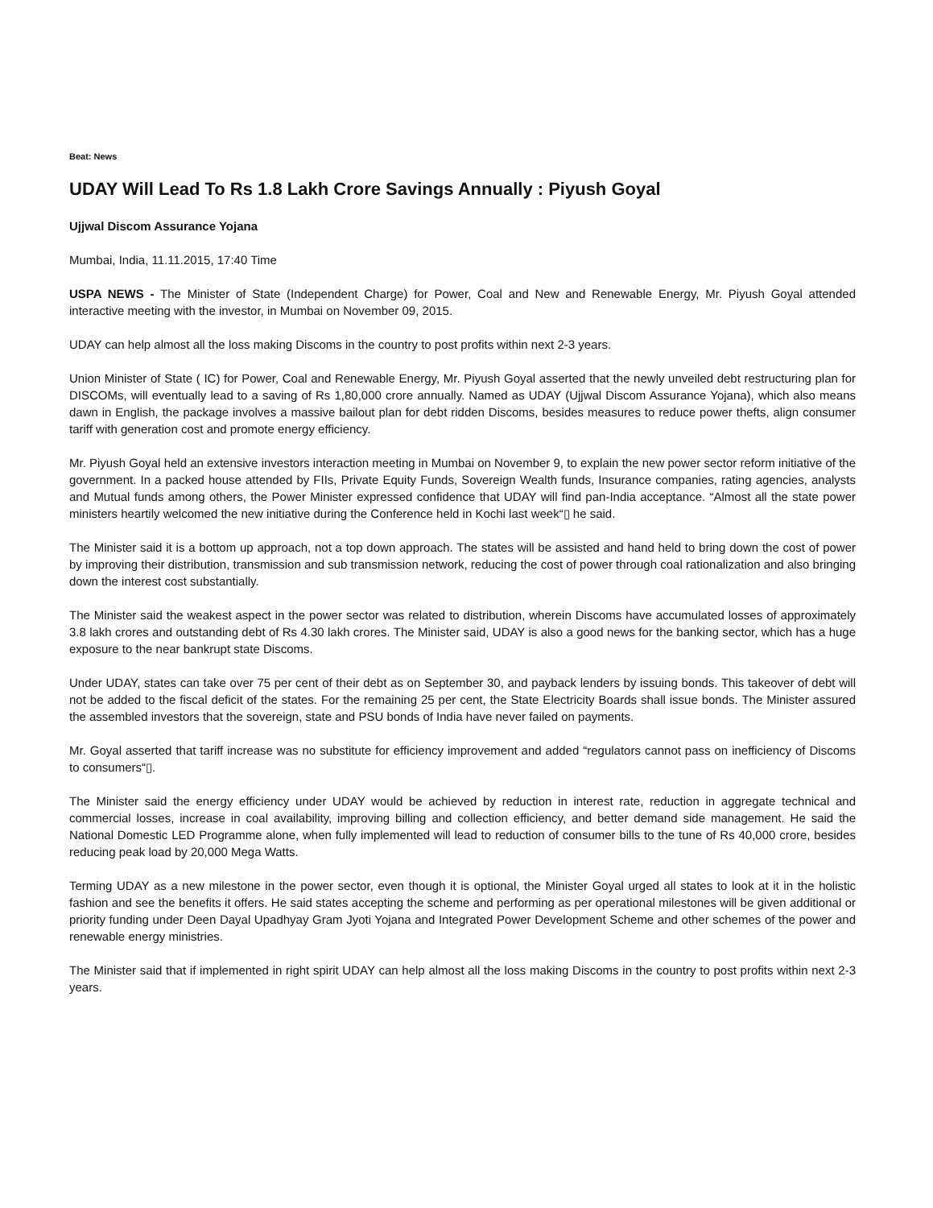Beat: News
UDAY Will Lead To Rs 1.8 Lakh Crore Savings Annually : Piyush Goyal
Ujjwal Discom Assurance Yojana
Mumbai, India, 11.11.2015, 17:40 Time
USPA NEWS - The Minister of State (Independent Charge) for Power, Coal and New and Renewable Energy, Mr. Piyush Goyal attended interactive meeting with the investor, in Mumbai on November 09, 2015.
UDAY can help almost all the loss making Discoms in the country to post profits within next 2-3 years.
Union Minister of State ( IC) for Power, Coal and Renewable Energy, Mr. Piyush Goyal asserted that the newly unveiled debt restructuring plan for DISCOMs, will eventually lead to a saving of Rs 1,80,000 crore annually. Named as UDAY (Ujjwal Discom Assurance Yojana), which also means dawn in English, the package involves a massive bailout plan for debt ridden Discoms, besides measures to reduce power thefts, align consumer tariff with generation cost and promote energy efficiency.
Mr. Piyush Goyal held an extensive investors interaction meeting in Mumbai on November 9, to explain the new power sector reform initiative of the government. In a packed house attended by FIIs, Private Equity Funds, Sovereign Wealth funds, Insurance companies, rating agencies, analysts and Mutual funds among others, the Power Minister expressed confidence that UDAY will find pan-India acceptance. “Almost all the state power ministers heartily welcomed the new initiative during the Conference held in Kochi last week“▯ he said.
The Minister said it is a bottom up approach, not a top down approach. The states will be assisted and hand held to bring down the cost of power by improving their distribution, transmission and sub transmission network, reducing the cost of power through coal rationalization and also bringing down the interest cost substantially.
The Minister said the weakest aspect in the power sector was related to distribution, wherein Discoms have accumulated losses of approximately 3.8 lakh crores and outstanding debt of Rs 4.30 lakh crores. The Minister said, UDAY is also a good news for the banking sector, which has a huge exposure to the near bankrupt state Discoms.
Under UDAY, states can take over 75 per cent of their debt as on September 30, and payback lenders by issuing bonds. This takeover of debt will not be added to the fiscal deficit of the states. For the remaining 25 per cent, the State Electricity Boards shall issue bonds. The Minister assured the assembled investors that the sovereign, state and PSU bonds of India have never failed on payments.
Mr. Goyal asserted that tariff increase was no substitute for efficiency improvement and added “regulators cannot pass on inefficiency of Discoms to consumers“▯.
The Minister said the energy efficiency under UDAY would be achieved by reduction in interest rate, reduction in aggregate technical and commercial losses, increase in coal availability, improving billing and collection efficiency, and better demand side management. He said the National Domestic LED Programme alone, when fully implemented will lead to reduction of consumer bills to the tune of Rs 40,000 crore, besides reducing peak load by 20,000 Mega Watts.
Terming UDAY as a new milestone in the power sector, even though it is optional, the Minister Goyal urged all states to look at it in the holistic fashion and see the benefits it offers. He said states accepting the scheme and performing as per operational milestones will be given additional or priority funding under Deen Dayal Upadhyay Gram Jyoti Yojana and Integrated Power Development Scheme and other schemes of the power and renewable energy ministries.
The Minister said that if implemented in right spirit UDAY can help almost all the loss making Discoms in the country to post profits within next 2-3 years.